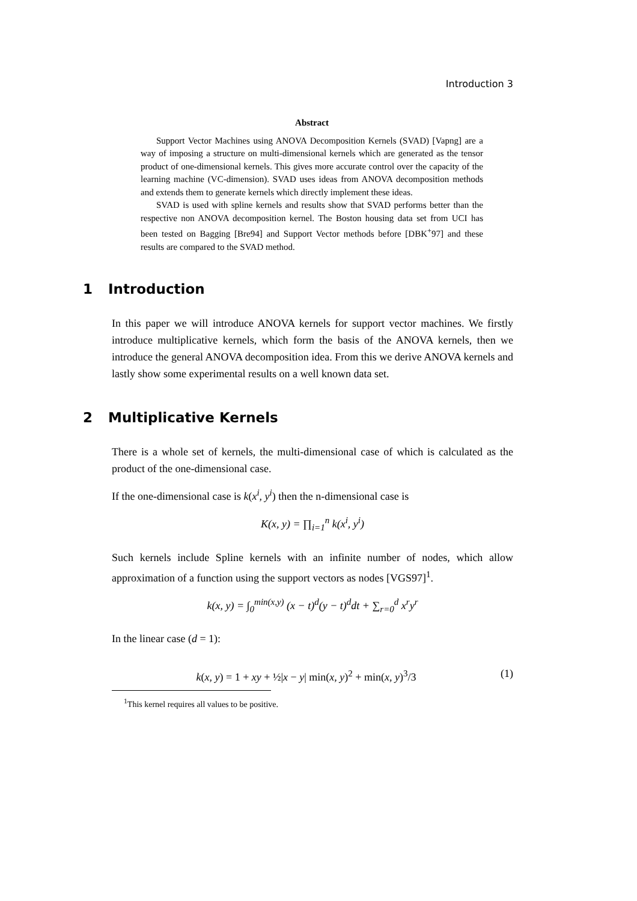Introduction 3
Abstract
Support Vector Machines using ANOVA Decomposition Kernels (SVAD) [Vapng] are a way of imposing a structure on multi-dimensional kernels which are generated as the tensor product of one-dimensional kernels. This gives more accurate control over the capacity of the learning machine (VC-dimension). SVAD uses ideas from ANOVA decomposition methods and extends them to generate kernels which directly implement these ideas.
SVAD is used with spline kernels and results show that SVAD performs better than the respective non ANOVA decomposition kernel. The Boston housing data set from UCI has been tested on Bagging [Bre94] and Support Vector methods before [DBK<sup>+</sup>97] and these results are compared to the SVAD method.
1 Introduction
In this paper we will introduce ANOVA kernels for support vector machines. We firstly introduce multiplicative kernels, which form the basis of the ANOVA kernels, then we introduce the general ANOVA decomposition idea. From this we derive ANOVA kernels and lastly show some experimental results on a well known data set.
2 Multiplicative Kernels
There is a whole set of kernels, the multi-dimensional case of which is calculated as the product of the one-dimensional case.
If the one-dimensional case is k(x<sup>i</sup>, y<sup>i</sup>) then the n-dimensional case is
K(x, y) = ∏<sub>i=1</sub><sup>n</sup> k(x<sup>i</sup>, y<sup>i</sup>)
Such kernels include Spline kernels with an infinite number of nodes, which allow approximation of a function using the support vectors as nodes [VGS97]<sup>1</sup>.
k(x, y) = ∫<sub>0</sub><sup>min(x,y)</sup> (x − t)<sup>d</sup>(y − t)<sup>d</sup>dt + ∑<sub>r=0</sub><sup>d</sup> x<sup>r</sup>y<sup>r</sup>
In the linear case (d = 1):
k(x, y) = 1 + xy + ½|x − y| min(x, y)<sup>2</sup> + min(x, y)<sup>3</sup>/3 (1)
<sup>1</sup> This kernel requires all values to be positive.